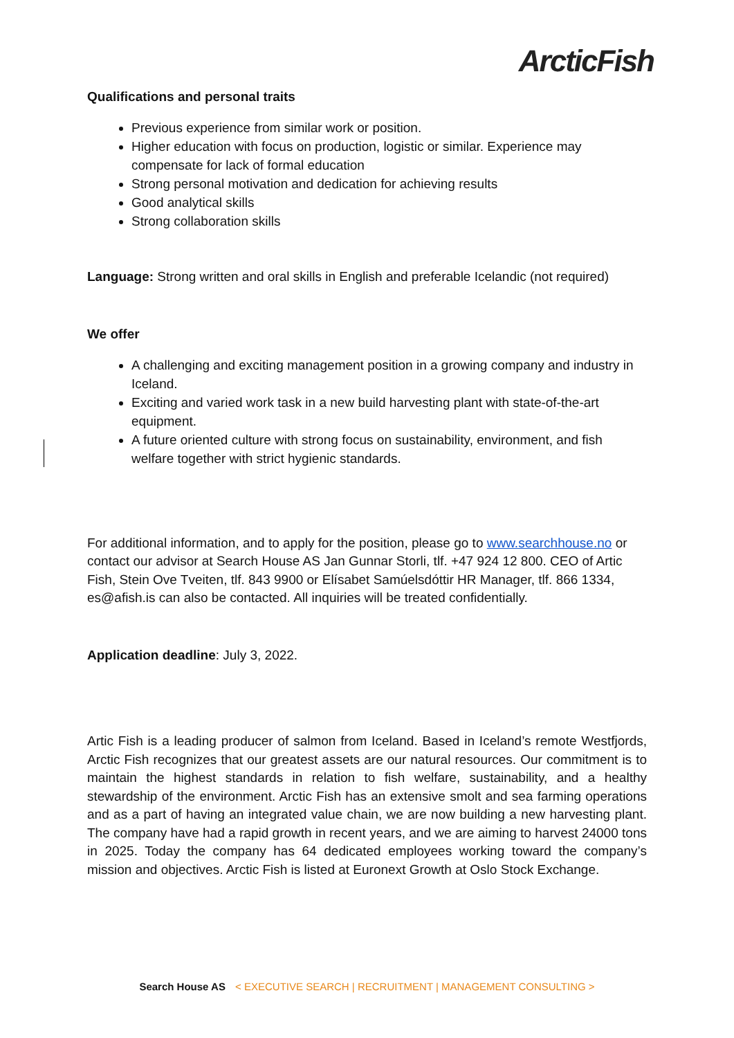ArcticFish
Qualifications and personal traits
Previous experience from similar work or position.
Higher education with focus on production, logistic or similar. Experience may compensate for lack of formal education
Strong personal motivation and dedication for achieving results
Good analytical skills
Strong collaboration skills
Language: Strong written and oral skills in English and preferable Icelandic (not required)
We offer
A challenging and exciting management position in a growing company and industry in Iceland.
Exciting and varied work task in a new build harvesting plant with state-of-the-art equipment.
A future oriented culture with strong focus on sustainability, environment, and fish welfare together with strict hygienic standards.
For additional information, and to apply for the position, please go to www.searchhouse.no or contact our advisor at Search House AS Jan Gunnar Storli, tlf. +47 924 12 800. CEO of Artic Fish, Stein Ove Tveiten, tlf. 843 9900 or Elísabet Samúelsdóttir HR Manager, tlf. 866 1334, es@afish.is can also be contacted. All inquiries will be treated confidentially.
Application deadline: July 3, 2022.
Artic Fish is a leading producer of salmon from Iceland. Based in Iceland’s remote Westfjords, Arctic Fish recognizes that our greatest assets are our natural resources. Our commitment is to maintain the highest standards in relation to fish welfare, sustainability, and a healthy stewardship of the environment. Arctic Fish has an extensive smolt and sea farming operations and as a part of having an integrated value chain, we are now building a new harvesting plant. The company have had a rapid growth in recent years, and we are aiming to harvest 24000 tons in 2025. Today the company has 64 dedicated employees working toward the company’s mission and objectives. Arctic Fish is listed at Euronext Growth at Oslo Stock Exchange.
Search House AS < EXECUTIVE SEARCH | RECRUITMENT | MANAGEMENT CONSULTING >